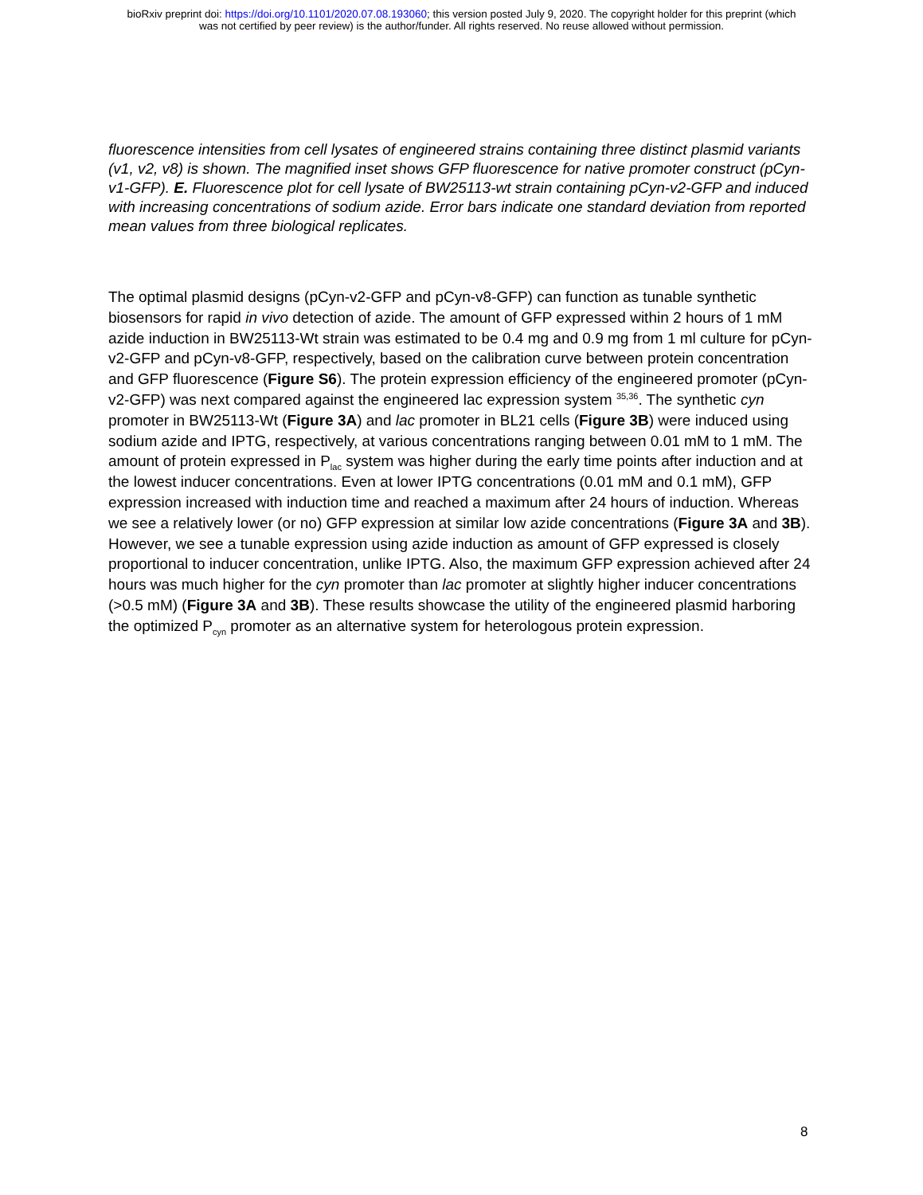bioRxiv preprint doi: https://doi.org/10.1101/2020.07.08.193060; this version posted July 9, 2020. The copyright holder for this preprint (which
was not certified by peer review) is the author/funder. All rights reserved. No reuse allowed without permission.
fluorescence intensities from cell lysates of engineered strains containing three distinct plasmid variants (v1, v2, v8) is shown. The magnified inset shows GFP fluorescence for native promoter construct (pCyn-v1-GFP). E. Fluorescence plot for cell lysate of BW25113-wt strain containing pCyn-v2-GFP and induced with increasing concentrations of sodium azide. Error bars indicate one standard deviation from reported mean values from three biological replicates.
The optimal plasmid designs (pCyn-v2-GFP and pCyn-v8-GFP) can function as tunable synthetic biosensors for rapid in vivo detection of azide. The amount of GFP expressed within 2 hours of 1 mM azide induction in BW25113-Wt strain was estimated to be 0.4 mg and 0.9 mg from 1 ml culture for pCyn-v2-GFP and pCyn-v8-GFP, respectively, based on the calibration curve between protein concentration and GFP fluorescence (Figure S6). The protein expression efficiency of the engineered promoter (pCyn-v2-GFP) was next compared against the engineered lac expression system <sup>35,36</sup>. The synthetic cyn promoter in BW25113-Wt (Figure 3A) and lac promoter in BL21 cells (Figure 3B) were induced using sodium azide and IPTG, respectively, at various concentrations ranging between 0.01 mM to 1 mM. The amount of protein expressed in P<sub>lac</sub> system was higher during the early time points after induction and at the lowest inducer concentrations. Even at lower IPTG concentrations (0.01 mM and 0.1 mM), GFP expression increased with induction time and reached a maximum after 24 hours of induction. Whereas we see a relatively lower (or no) GFP expression at similar low azide concentrations (Figure 3A and 3B). However, we see a tunable expression using azide induction as amount of GFP expressed is closely proportional to inducer concentration, unlike IPTG. Also, the maximum GFP expression achieved after 24 hours was much higher for the cyn promoter than lac promoter at slightly higher inducer concentrations (>0.5 mM) (Figure 3A and 3B). These results showcase the utility of the engineered plasmid harboring the optimized P<sub>cyn</sub> promoter as an alternative system for heterologous protein expression.
8